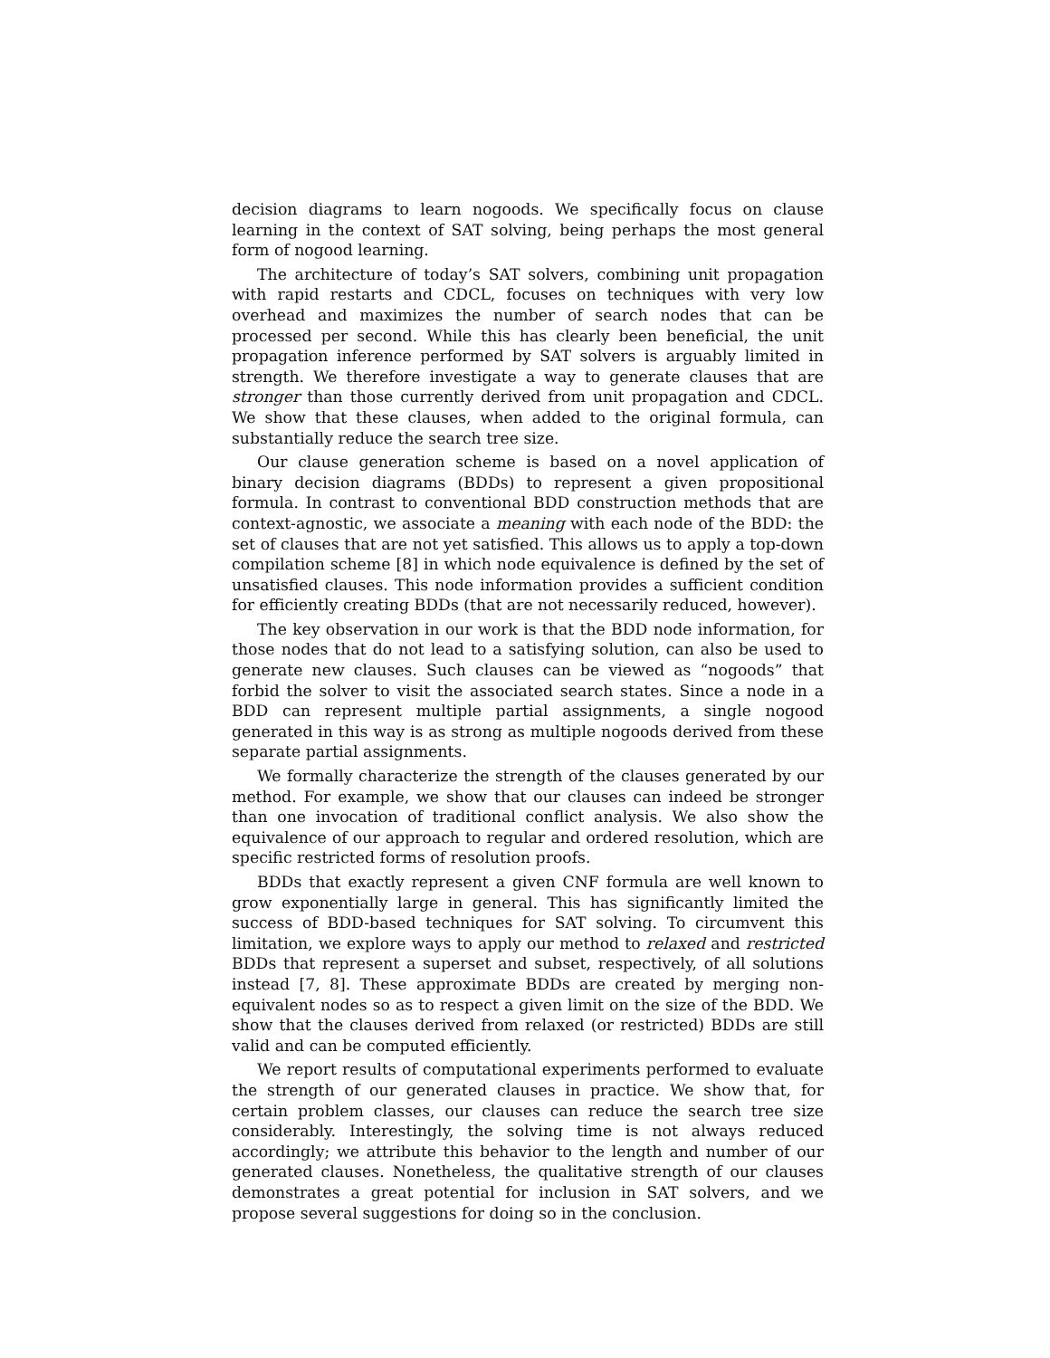decision diagrams to learn nogoods. We specifically focus on clause learning in the context of SAT solving, being perhaps the most general form of nogood learning.
The architecture of today’s SAT solvers, combining unit propagation with rapid restarts and CDCL, focuses on techniques with very low overhead and maximizes the number of search nodes that can be processed per second. While this has clearly been beneficial, the unit propagation inference performed by SAT solvers is arguably limited in strength. We therefore investigate a way to generate clauses that are stronger than those currently derived from unit propagation and CDCL. We show that these clauses, when added to the original formula, can substantially reduce the search tree size.
Our clause generation scheme is based on a novel application of binary decision diagrams (BDDs) to represent a given propositional formula. In contrast to conventional BDD construction methods that are context-agnostic, we associate a meaning with each node of the BDD: the set of clauses that are not yet satisfied. This allows us to apply a top-down compilation scheme [8] in which node equivalence is defined by the set of unsatisfied clauses. This node information provides a sufficient condition for efficiently creating BDDs (that are not necessarily reduced, however).
The key observation in our work is that the BDD node information, for those nodes that do not lead to a satisfying solution, can also be used to generate new clauses. Such clauses can be viewed as “nogoods” that forbid the solver to visit the associated search states. Since a node in a BDD can represent multiple partial assignments, a single nogood generated in this way is as strong as multiple nogoods derived from these separate partial assignments.
We formally characterize the strength of the clauses generated by our method. For example, we show that our clauses can indeed be stronger than one invocation of traditional conflict analysis. We also show the equivalence of our approach to regular and ordered resolution, which are specific restricted forms of resolution proofs.
BDDs that exactly represent a given CNF formula are well known to grow exponentially large in general. This has significantly limited the success of BDD-based techniques for SAT solving. To circumvent this limitation, we explore ways to apply our method to relaxed and restricted BDDs that represent a superset and subset, respectively, of all solutions instead [7, 8]. These approximate BDDs are created by merging non-equivalent nodes so as to respect a given limit on the size of the BDD. We show that the clauses derived from relaxed (or restricted) BDDs are still valid and can be computed efficiently.
We report results of computational experiments performed to evaluate the strength of our generated clauses in practice. We show that, for certain problem classes, our clauses can reduce the search tree size considerably. Interestingly, the solving time is not always reduced accordingly; we attribute this behavior to the length and number of our generated clauses. Nonetheless, the qualitative strength of our clauses demonstrates a great potential for inclusion in SAT solvers, and we propose several suggestions for doing so in the conclusion.